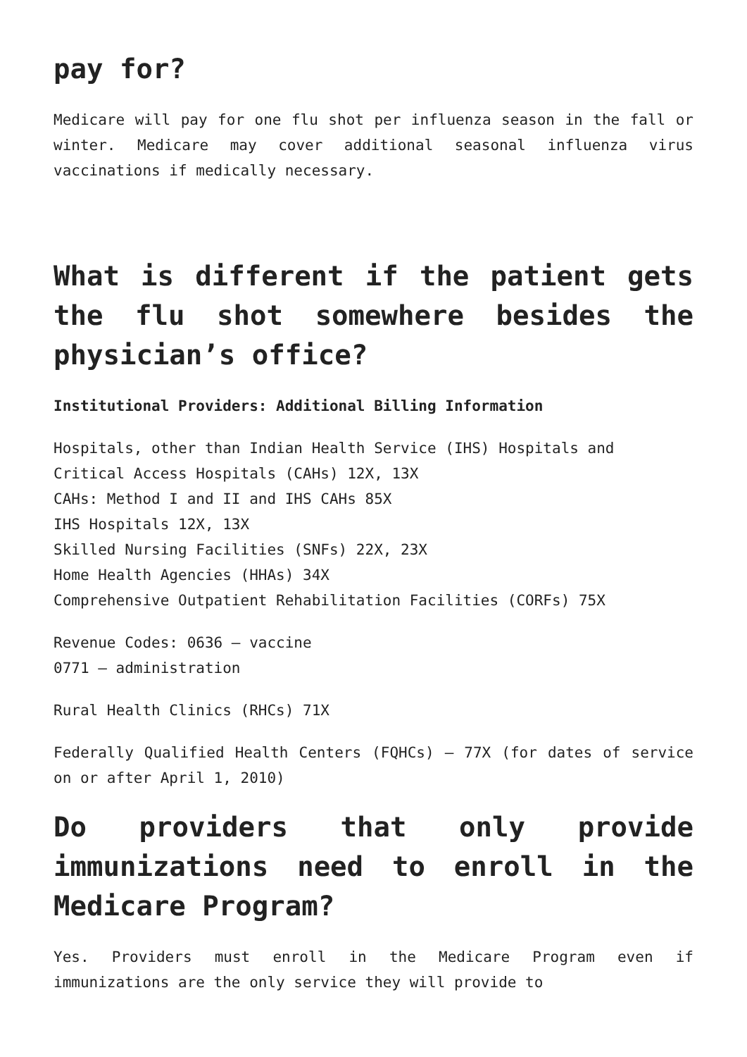pay for?
Medicare will pay for one flu shot per influenza season in the fall or winter. Medicare may cover additional seasonal influenza virus vaccinations if medically necessary.
What is different if the patient gets the flu shot somewhere besides the physician’s office?
Institutional Providers: Additional Billing Information
Hospitals, other than Indian Health Service (IHS) Hospitals and Critical Access Hospitals (CAHs) 12X, 13X
CAHs: Method I and II and IHS CAHs 85X
IHS Hospitals 12X, 13X
Skilled Nursing Facilities (SNFs) 22X, 23X
Home Health Agencies (HHAs) 34X
Comprehensive Outpatient Rehabilitation Facilities (CORFs) 75X
Revenue Codes: 0636 – vaccine
0771 – administration
Rural Health Clinics (RHCs) 71X
Federally Qualified Health Centers (FQHCs) – 77X (for dates of service on or after April 1, 2010)
Do providers that only provide immunizations need to enroll in the Medicare Program?
Yes. Providers must enroll in the Medicare Program even if immunizations are the only service they will provide to